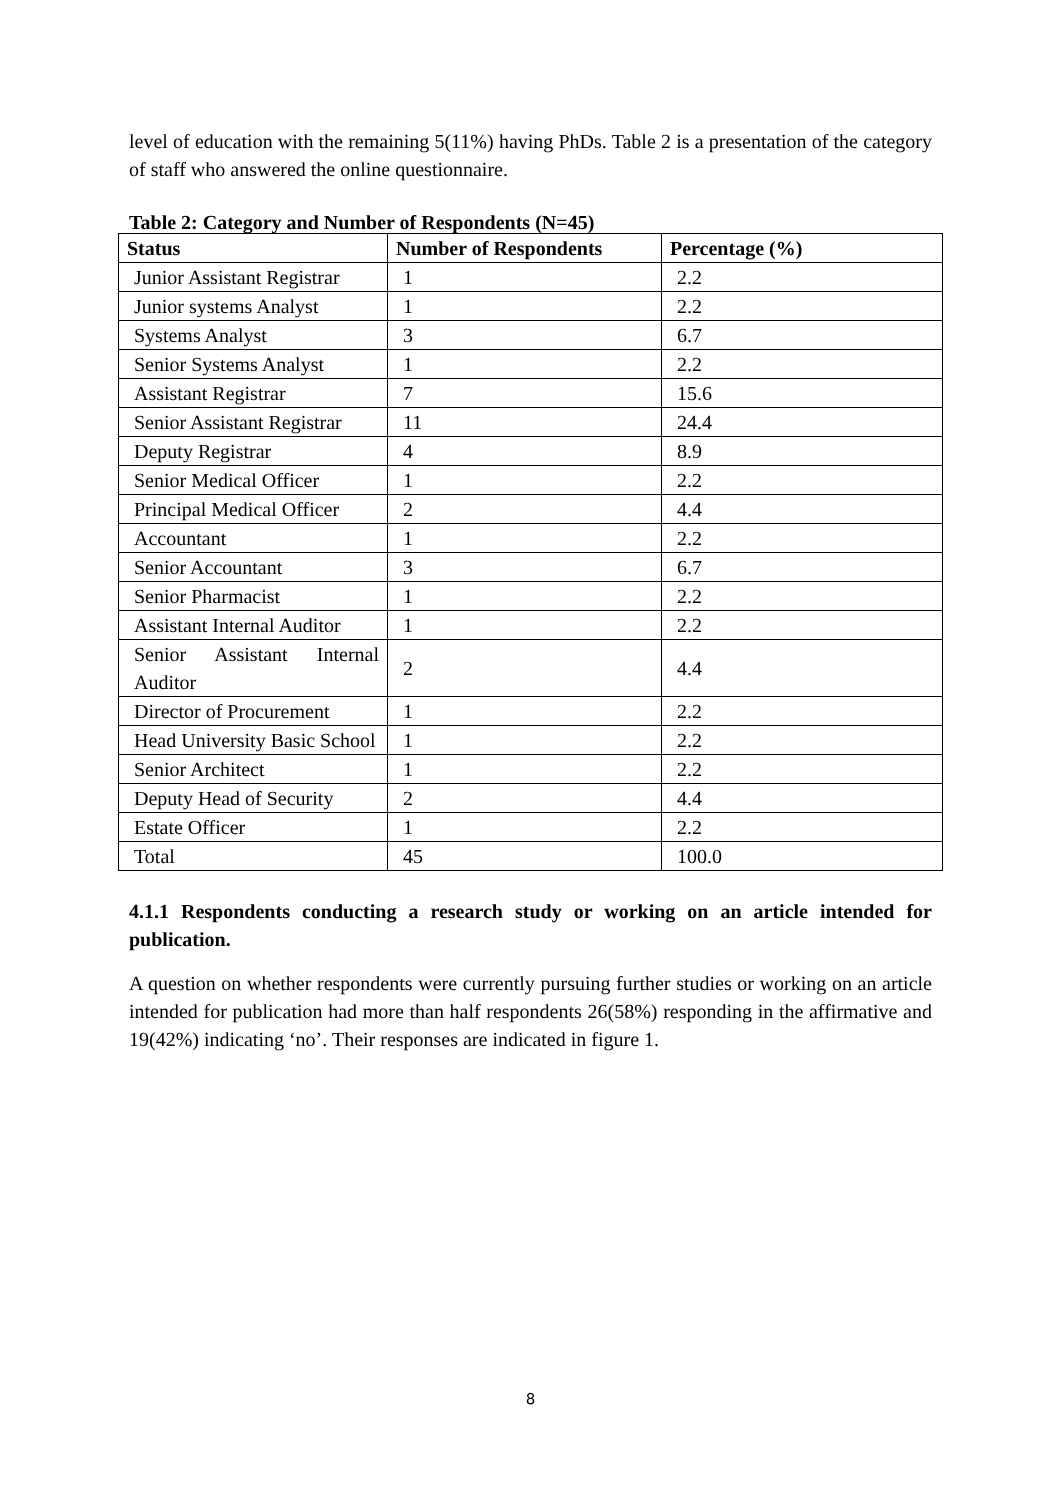level of education with the remaining 5(11%) having PhDs. Table 2 is a presentation of the category of staff who answered the online questionnaire.
Table 2: Category and Number of Respondents (N=45)
| Status | Number of Respondents | Percentage (%) |
| --- | --- | --- |
| Junior Assistant Registrar | 1 | 2.2 |
| Junior systems Analyst | 1 | 2.2 |
| Systems Analyst | 3 | 6.7 |
| Senior Systems Analyst | 1 | 2.2 |
| Assistant Registrar | 7 | 15.6 |
| Senior Assistant Registrar | 11 | 24.4 |
| Deputy Registrar | 4 | 8.9 |
| Senior Medical Officer | 1 | 2.2 |
| Principal Medical Officer | 2 | 4.4 |
| Accountant | 1 | 2.2 |
| Senior Accountant | 3 | 6.7 |
| Senior Pharmacist | 1 | 2.2 |
| Assistant Internal Auditor | 1 | 2.2 |
| Senior Assistant Internal Auditor | 2 | 4.4 |
| Director of Procurement | 1 | 2.2 |
| Head University Basic School | 1 | 2.2 |
| Senior Architect | 1 | 2.2 |
| Deputy Head of Security | 2 | 4.4 |
| Estate Officer | 1 | 2.2 |
| Total | 45 | 100.0 |
4.1.1 Respondents conducting a research study or working on an article intended for publication.
A question on whether respondents were currently pursuing further studies or working on an article intended for publication had more than half respondents 26(58%) responding in the affirmative and 19(42%) indicating ‘no’. Their responses are indicated in figure 1.
8